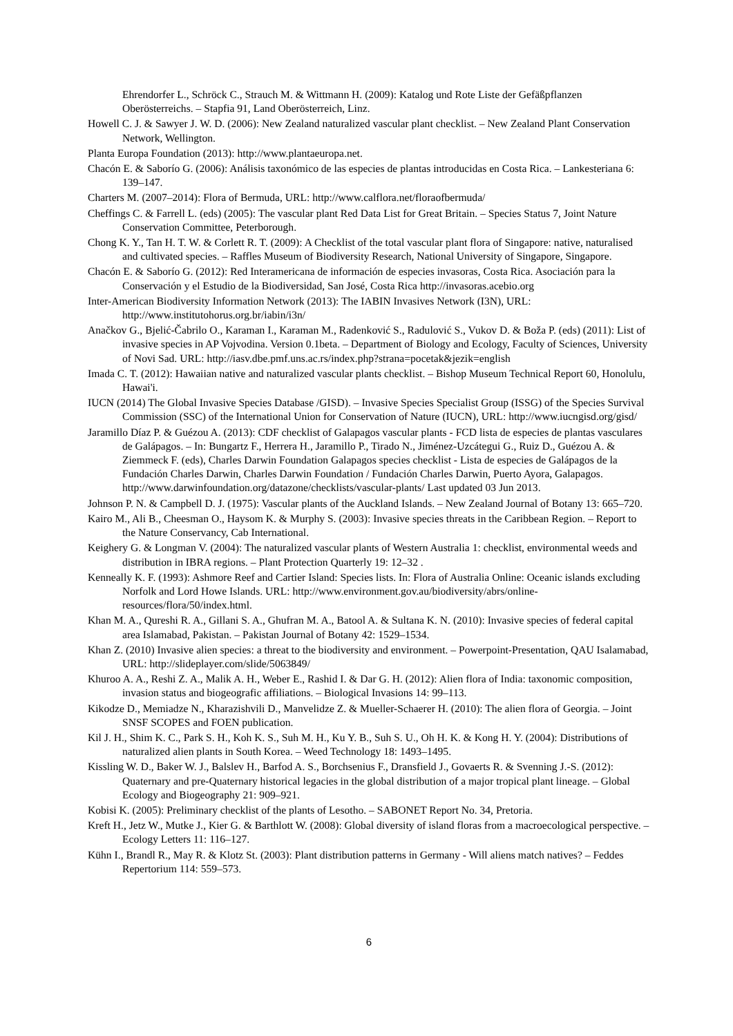Ehrendorfer L., Schröck C., Strauch M. & Wittmann H. (2009): Katalog und Rote Liste der Gefäßpflanzen Oberösterreichs. – Stapfia 91, Land Oberösterreich, Linz.
Howell C. J. & Sawyer J. W. D. (2006): New Zealand naturalized vascular plant checklist. – New Zealand Plant Conservation Network, Wellington.
Planta Europa Foundation (2013): http://www.plantaeuropa.net.
Chacón E. & Saborío G. (2006): Análisis taxonómico de las especies de plantas introducidas en Costa Rica. – Lankesteriana 6: 139–147.
Charters M. (2007–2014): Flora of Bermuda, URL: http://www.calflora.net/floraofbermuda/
Cheffings C. & Farrell L. (eds) (2005): The vascular plant Red Data List for Great Britain. – Species Status 7, Joint Nature Conservation Committee, Peterborough.
Chong K. Y., Tan H. T. W. & Corlett R. T. (2009): A Checklist of the total vascular plant flora of Singapore: native, naturalised and cultivated species. – Raffles Museum of Biodiversity Research, National University of Singapore, Singapore.
Chacón E. & Saborío G. (2012): Red Interamericana de información de especies invasoras, Costa Rica. Asociación para la Conservación y el Estudio de la Biodiversidad, San José, Costa Rica http://invasoras.acebio.org
Inter-American Biodiversity Information Network (2013): The IABIN Invasives Network (I3N), URL: http://www.institutohorus.org.br/iabin/i3n/
Anačkov G., Bjelić-Čabrilo O., Karaman I., Karaman M., Radenković S., Radulović S., Vukov D. & Boža P. (eds) (2011): List of invasive species in AP Vojvodina. Version 0.1beta. – Department of Biology and Ecology, Faculty of Sciences, University of Novi Sad. URL: http://iasv.dbe.pmf.uns.ac.rs/index.php?strana=pocetak&jezik=english
Imada C. T. (2012): Hawaiian native and naturalized vascular plants checklist. – Bishop Museum Technical Report 60, Honolulu, Hawai'i.
IUCN (2014) The Global Invasive Species Database /GISD). – Invasive Species Specialist Group (ISSG) of the Species Survival Commission (SSC) of the International Union for Conservation of Nature (IUCN), URL: http://www.iucngisd.org/gisd/
Jaramillo Díaz P. & Guézou A. (2013): CDF checklist of Galapagos vascular plants - FCD lista de especies de plantas vasculares de Galápagos. – In: Bungartz F., Herrera H., Jaramillo P., Tirado N., Jiménez-Uzcátegui G., Ruiz D., Guézou A. & Ziemmeck F. (eds), Charles Darwin Foundation Galapagos species checklist - Lista de especies de Galápagos de la Fundación Charles Darwin, Charles Darwin Foundation / Fundación Charles Darwin, Puerto Ayora, Galapagos. http://www.darwinfoundation.org/datazone/checklists/vascular-plants/ Last updated 03 Jun 2013.
Johnson P. N. & Campbell D. J. (1975): Vascular plants of the Auckland Islands. – New Zealand Journal of Botany 13: 665–720.
Kairo M., Ali B., Cheesman O., Haysom K. & Murphy S. (2003): Invasive species threats in the Caribbean Region. – Report to the Nature Conservancy, Cab International.
Keighery G. & Longman V. (2004): The naturalized vascular plants of Western Australia 1: checklist, environmental weeds and distribution in IBRA regions. – Plant Protection Quarterly 19: 12–32 .
Kenneally K. F. (1993): Ashmore Reef and Cartier Island: Species lists. In: Flora of Australia Online: Oceanic islands excluding Norfolk and Lord Howe Islands. URL: http://www.environment.gov.au/biodiversity/abrs/online-resources/flora/50/index.html.
Khan M. A., Qureshi R. A., Gillani S. A., Ghufran M. A., Batool A. & Sultana K. N. (2010): Invasive species of federal capital area Islamabad, Pakistan. – Pakistan Journal of Botany 42: 1529–1534.
Khan Z. (2010) Invasive alien species: a threat to the biodiversity and environment. – Powerpoint-Presentation, QAU Isalamabad, URL: http://slideplayer.com/slide/5063849/
Khuroo A. A., Reshi Z. A., Malik A. H., Weber E., Rashid I. & Dar G. H. (2012): Alien flora of India: taxonomic composition, invasion status and biogeografic affiliations. – Biological Invasions 14: 99–113.
Kikodze D., Memiadze N., Kharazishvili D., Manvelidze Z. & Mueller-Schaerer H. (2010): The alien flora of Georgia. – Joint SNSF SCOPES and FOEN publication.
Kil J. H., Shim K. C., Park S. H., Koh K. S., Suh M. H., Ku Y. B., Suh S. U., Oh H. K. & Kong H. Y. (2004): Distributions of naturalized alien plants in South Korea. – Weed Technology 18: 1493–1495.
Kissling W. D., Baker W. J., Balslev H., Barfod A. S., Borchsenius F., Dransfield J., Govaerts R. & Svenning J.-S. (2012): Quaternary and pre-Quaternary historical legacies in the global distribution of a major tropical plant lineage. – Global Ecology and Biogeography 21: 909–921.
Kobisi K. (2005): Preliminary checklist of the plants of Lesotho. – SABONET Report No. 34, Pretoria.
Kreft H., Jetz W., Mutke J., Kier G. & Barthlott W. (2008): Global diversity of island floras from a macroecological perspective. – Ecology Letters 11: 116–127.
Kühn I., Brandl R., May R. & Klotz St. (2003): Plant distribution patterns in Germany - Will aliens match natives? – Feddes Repertorium 114: 559–573.
6